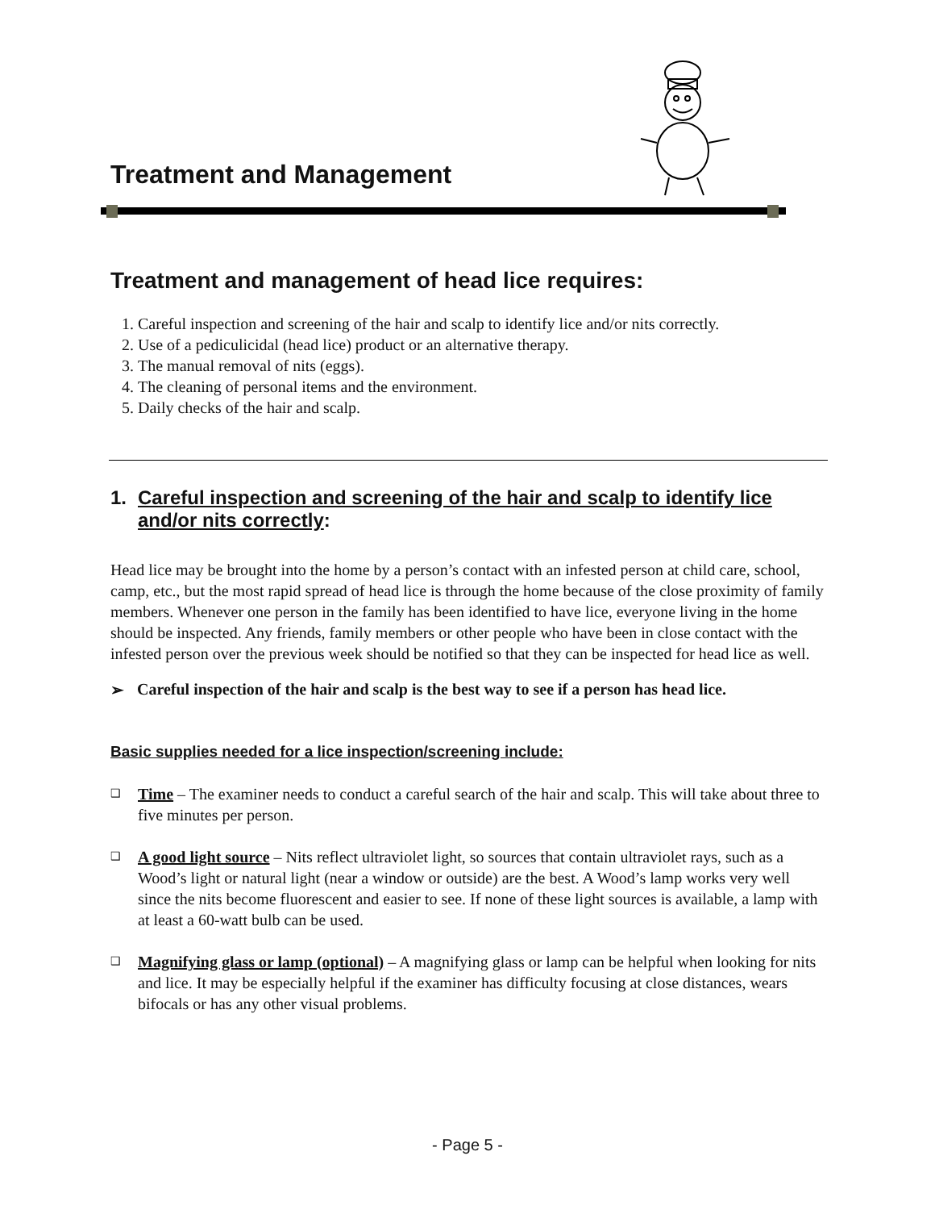Treatment and Management
Treatment and management of head lice requires:
1. Careful inspection and screening of the hair and scalp to identify lice and/or nits correctly.
2. Use of a pediculicidal (head lice) product or an alternative therapy.
3. The manual removal of nits (eggs).
4. The cleaning of personal items and the environment.
5. Daily checks of the hair and scalp.
1. Careful inspection and screening of the hair and scalp to identify lice and/or nits correctly:
Head lice may be brought into the home by a person’s contact with an infested person at child care, school, camp, etc., but the most rapid spread of head lice is through the home because of the close proximity of family members. Whenever one person in the family has been identified to have lice, everyone living in the home should be inspected. Any friends, family members or other people who have been in close contact with the infested person over the previous week should be notified so that they can be inspected for head lice as well.
➢ Careful inspection of the hair and scalp is the best way to see if a person has head lice.
Basic supplies needed for a lice inspection/screening include:
❑ Time – The examiner needs to conduct a careful search of the hair and scalp. This will take about three to five minutes per person.
❑ A good light source – Nits reflect ultraviolet light, so sources that contain ultraviolet rays, such as a Wood’s light or natural light (near a window or outside) are the best. A Wood’s lamp works very well since the nits become fluorescent and easier to see. If none of these light sources is available, a lamp with at least a 60-watt bulb can be used.
❑ Magnifying glass or lamp (optional) – A magnifying glass or lamp can be helpful when looking for nits and lice. It may be especially helpful if the examiner has difficulty focusing at close distances, wears bifocals or has any other visual problems.
- Page 5 -